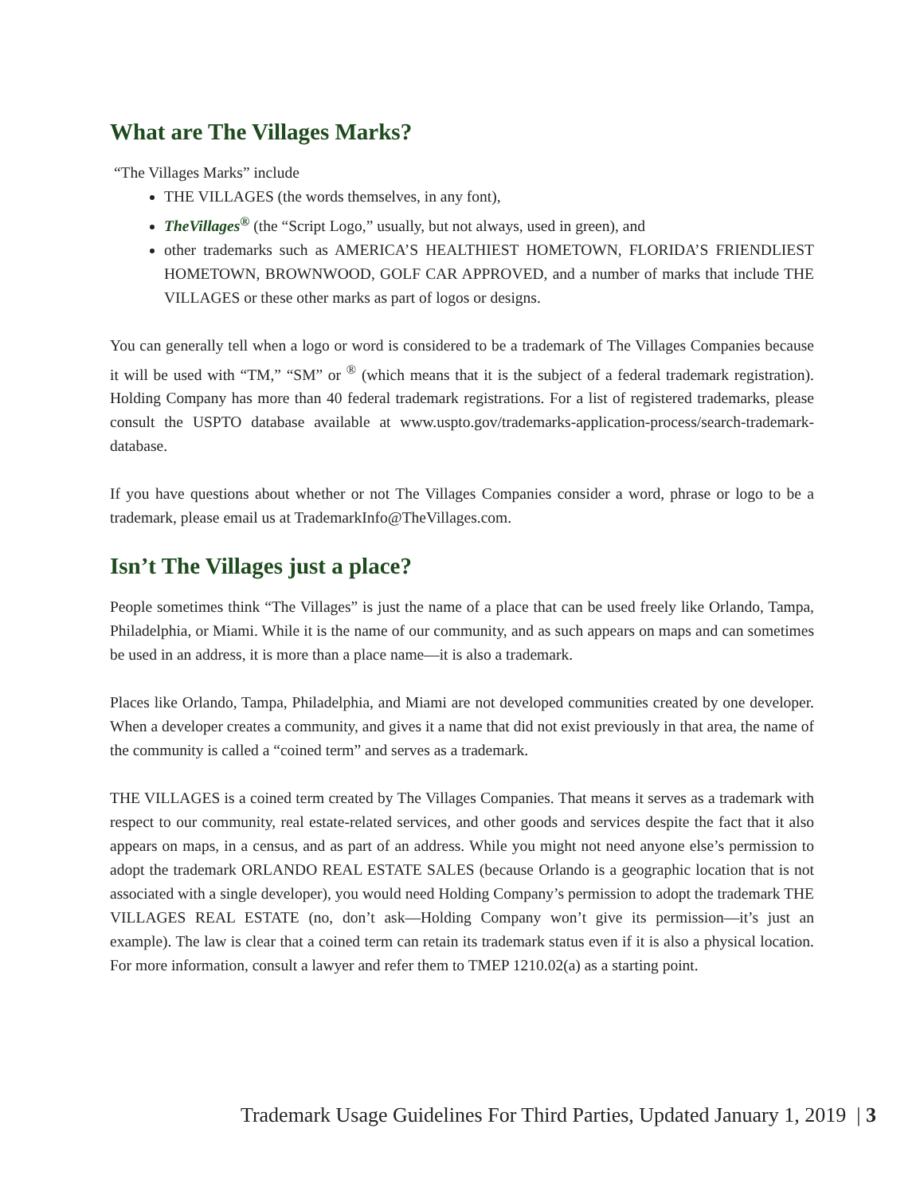What are The Villages Marks?
“The Villages Marks” include
THE VILLAGES (the words themselves, in any font),
TheVillages<sup>®</sup> (the “Script Logo,” usually, but not always, used in green), and
other trademarks such as AMERICA’S HEALTHIEST HOMETOWN, FLORIDA’S FRIENDLIEST HOMETOWN, BROWNWOOD, GOLF CAR APPROVED, and a number of marks that include THE VILLAGES or these other marks as part of logos or designs.
You can generally tell when a logo or word is considered to be a trademark of The Villages Companies because it will be used with “TM,” “SM” or <sup>®</sup> (which means that it is the subject of a federal trademark registration). Holding Company has more than 40 federal trademark registrations. For a list of registered trademarks, please consult the USPTO database available at www.uspto.gov/trademarks-application-process/search-trademark-database.
If you have questions about whether or not The Villages Companies consider a word, phrase or logo to be a trademark, please email us at TrademarkInfo@TheVillages.com.
Isn’t The Villages just a place?
People sometimes think “The Villages” is just the name of a place that can be used freely like Orlando, Tampa, Philadelphia, or Miami. While it is the name of our community, and as such appears on maps and can sometimes be used in an address, it is more than a place name—it is also a trademark.
Places like Orlando, Tampa, Philadelphia, and Miami are not developed communities created by one developer. When a developer creates a community, and gives it a name that did not exist previously in that area, the name of the community is called a “coined term” and serves as a trademark.
THE VILLAGES is a coined term created by The Villages Companies. That means it serves as a trademark with respect to our community, real estate-related services, and other goods and services despite the fact that it also appears on maps, in a census, and as part of an address. While you might not need anyone else’s permission to adopt the trademark ORLANDO REAL ESTATE SALES (because Orlando is a geographic location that is not associated with a single developer), you would need Holding Company’s permission to adopt the trademark THE VILLAGES REAL ESTATE (no, don’t ask—Holding Company won’t give its permission—it’s just an example). The law is clear that a coined term can retain its trademark status even if it is also a physical location. For more information, consult a lawyer and refer them to TMEP 1210.02(a) as a starting point.
Trademark Usage Guidelines For Third Parties, Updated January 1, 2019 | 3